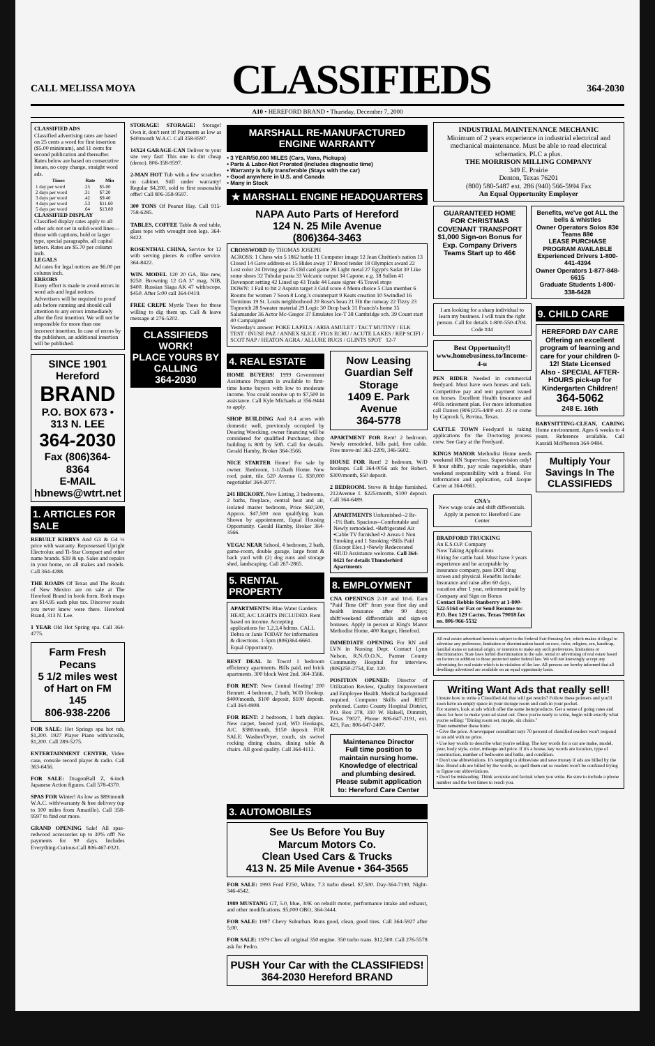CALL MELISSA MOYA
CLASSIFIEDS
364-2030
A10 • HEREFORD BRAND • Thursday, December 7, 2000
CLASSIFIED ADS
Classified advertising rates are based on 25 cents a word for first insertion ($5.00 minimum), and 11 cents for second publication and thereafter. Rates below are based on consecutive issues, no copy change, straight word ads.
| Times | Rate | Min |
| --- | --- | --- |
| 1 day per word | .25 | $5.00 |
| 2 days per word | .31 | $7.20 |
| 3 days per word | .42 | $9.40 |
| 4 days per word | .53 | $11.60 |
| 5 days per word | .64 | $13.80 |
CLASSIFIED DISPLAY
Classified display rates apply to all other ads not set in solid-word lines—those with captions, bold or larger type, special paragraphs, all capital letters. Rates are $5.70 per column inch.
LEGALS
Ad rates for legal notices are $6.00 per column inch.
ERRORS
Every effort is made to avoid errors in word ads and legal notices. Advertisers will be required to proof ads before running and should call attention to any errors immediately after the first insertion. We will not be responsible for more than one incorrect insertion. In case of errors by the publishers, an additional insertion will be published.
SINCE 1901
Hereford
BRAND
P.O. BOX 673 • 313 N. LEE
364-2030
Fax (806)364-8364
E-MAIL hbnews@wtrt.net
1. ARTICLES FOR SALE
REBUILT KIRBYS And G3 & G4 ½ price with warranty. Repossessed Upright Electrolux and Ti-Star Compact and other name brands. $39 & up. Sales and repairs in your home, on all makes and models. Call 364-4288.
THE ROADS Of Texas and The Roads of New Mexico are on sale at The Hereford Brand in book form. Both maps are $14.95 each plus tax. Discover roads you never knew were there. Hereford Brand, 313 N. Lee.
1 YEAR Old Hot Spring spa. Call 364-4775.
Farm Fresh Pecans
5 1/2 miles west of Hart on FM 145
806-938-2206
FOR SALE: Hot Springs spa hot tub, $1,200. 1927 Player Piano with/scrolls, $1,200. Call 289-5275.
ENTERTAINMENT CENTER, Video case, console record player & radio. Call 363-6456.
FOR SALE: DragonBall Z, 6-inch Japanese Action figures. Call 578-4370.
SPAS FOR Winter! As low as $89/month W.A.C. with/warranty & free delivery (up to 100 miles from Amarillo). Call 358-9597 to find out more.
GRAND OPENING Sale! All spas-redwood accessories up to 30% off! No payments for 90 days. Includes Everything-Curious-Call 806-467-0321.
STORAGE! STORAGE! Storage! Own it, don't rent it! Payments as low as $40/month W.A.C. Call 358-9597.
14X24 GARAGE-CAN Deliver to your site very fast! This one is dirt cheap (demo). 806-358-9597.
2-MAN HOT Tub with a few scratches on cabinet. Still under warranty! Regular $4,200, sold to first reasonable offer! Call 806-358-9597.
300 TONS Of Peanut Hay. Call 915-758-6285.
TABLES, COFFEE Table & end table, glass tops with wrought iron legs. 364-8422.
ROSENTHAL CHINA, Service for 12 with serving pieces & coffee service. 364-8422.
WIN. MODEL 120 20 GA, like new, $250. Browning 12 GA 3" mag, NIB, $400. Russian Siaga AK 47 with/scope, $450. After 5:00 call 364-0419.
FREE CREPE Myrtle Trees for those willing to dig them up. Call & leave message at 276-5202.
CLASSIFIEDS WORK!
PLACE YOURS BY CALLING
364-2030
MARSHALL RE-MANUFACTURED ENGINE WARRANTY
• 3 YEAR/50,000 MILES (Cars, Vans, Pickups)
• Parts & Labor-Not Prorated (includes diagnostic time)
• Warranty is fully transferable (Stays with the car)
• Good anywhere in U.S. and Canada
• Many in Stock
★ MARSHALL ENGINE HEADQUARTERS
NAPA Auto Parts of Hereford
124 N. 25 Mile Avenue
(806)364-3463
CROSSWORD By THOMAS JOSEPH
ACROSS: 1 Chess win 5 1862 battle 11 Computer image 12 Jean Chrétien's nation 13 Closed 14 Gave address-es 15 Hides away 17 Brood tender 18 Olympics award 22 Lost color 24 Diving gear 25 Old card game 26 Light metal 27 Egypt's Sadat 30 Like some shoes 32 Tubular pasta 33 Volcanic output 34 Capone, e.g. 38 Sullen 41 Davenport setting 42 Lined up 43 Trade 44 Lease signer 45 Travel stops
DOWN: 1 Fail to hit 2 Aspirin target 3 Grid score 4 Menu choice 5 Clan member 6 Rooms for women 7 Soon 8 Long.'s counterpart 9 Keats creation 10 Swindled 16 Terminus 19 St. Louis neighborhood 20 Rose's beau 21 Hit the runway 22 Tizzy 23 Topnotch 28 Sweater material 29 Logic 30 Drop back 31 Francis's home 35 Salamander 36 Actor Mc-Gregor 37 Emulates Ice-T 38 Cambridge sch. 39 Count start 40 Campaigned
Yesterday's answer: POKE LAPELS / ARIA AMULET / TACT MUTINY / ELK TEST / INUSE PAZ / ANNEX SLICE / FIGS ECRU / ACUTE LAKES / REP SCIFI / SCOT NAP / HEATON AGRA / ALLURE BUGS / GLINTS SPOT 12-7
4. REAL ESTATE
HOME BUYERS! 1999 Government Assistance Program is available to first-time home buyers with low to moderate income. You could receive up to $7,500 in assistance. Call Kyle Michaels at 356-9444 to apply.
SHOP BUILDING And 8.4 acres with domestic well, previously occupied by Dearing Wrecking, owner financing will be considered for qualified Purchaser, shop building is 80ft by 50ft. Call for details. Gerald Hamby, Broker 364-3566.
NICE STARTER Home! For sale by owner. 3bedroom, 1-1/2bath Home. New roof, paint, tile. 520 Avenue G. $30,000 negotiable! 364-2077.
241 HICKORY, New Listing, 3 bedrooms, 2 baths, fireplace, central heat and air, isolated master bedroom, Price $60,500, Approx. $47,500 non qualifying loan. Shown by appointment, Equal Housing Opportunity. Gerald Hamby, Broker 364-3566.
VEGA! NEAR School, 4 bedroom, 2 bath, game-room, double garage, large front & back yard with (2) dog runs and storage shed, landscaping. Call 267-2865.
5. RENTAL PROPERTY
APARTMENTS: Blue Water Gardens HEAT, A/C LIGHTS INCLUDED. Rent based on income. Accepting applications for 1,2,3,4 bdrms. CALL Debra or Janis TODAY for information & directions. 1-5pm (806)364-6661. Equal Opportunity.
BEST DEAL In Town! 1 bedroom efficiency apartments. Bills paid, red brick apartments. 300 block West 2nd. 364-3566.
FOR RENT: New Central Heating! 200 Bennett. 4 bedroom, 2 bath, W/D Hookup. $400/month, $100 deposit, $100 deposit. Call 364-4908.
FOR RENT: 2 bedroom, 1 bath duplex. New carpet, fenced yard, WD Hookups, A/C. $380/month, $150 deposit. FOR SALE: Washer/Dryer, couch, six swivel rocking dining chairs, dining table & chairs. All good quality. Call 364-4113.
Now Leasing
Guardian Self Storage
1409 E. Park Avenue
364-5778
APARTMENT FOR Rent! 2 bedroom. Newly remodeled, bills paid, free cable. Free move-in! 363-2209, 346-5602.
HOUSE FOR Rent! 2 bedroom, W/D hookups. Call 364-0056 ask for Robert. $300/month, $50 deposit.
2 BEDROOM. Stove & fridge furnished. 212Avenue I. $225/month, $100 deposit. Call 364-6489.
APARTMENTS Unfurnished--2 Br--1½ Bath. Spacious--Comfortable and Newly remodeled. •Refrigerated Air •Cable TV furnished •2 Areas-1 Non Smoking and 1 Smoking •Bills Paid (Except Elec.) •Newly Redecorated •HUD Assistance welcome. Call 364-8421 for details Thunderbird Apartments
8. EMPLOYMENT
CNA OPENINGS 2-10 and 10-6. Earn "Paid Time Off" from your first day and health insurance after 90 days; shift/weekend differentials and sign-on bonuses. Apply in person at King's Manor Methodist Home, 400 Ranger, Hereford.
IMMEDIATE OPENING For RN and LVN in Nursing Dept. Contact Lynn Nelson, R.N./D.O.N., Parmer County Community Hospital for interview. (806)250-2754, Ext. 120.
POSITION OPENED: Director of Utilization Review, Quality Improvement and Employee Health. Medical background required. Computer Skills and RHIT preferred. Castro County Hospital District, P.O. Box 278, 310 W. Halsell, Dimmitt, Texas 79027, Phone: 806-647-2191, ext. 423, Fax: 806-647-2407.
Maintenance Director
Full time position to maintain nursing home. Knowledge of electrical and plumbing desired. Please submit application to: Hereford Care Center
3. AUTOMOBILES
See Us Before You Buy
Marcum Motors Co.
Clean Used Cars & Trucks
413 N. 25 Mile Avenue • 364-3565
FOR SALE: 1993 Ford F250, White, 7.3 turbo diesel. $7,500. Day-364-7190, Night-346-4542.
1989 MUSTANG GT, 5.0, blue, 30K on rebuilt motor, performance intake and exhaust, and other modifications. $5,000 OBO, 364-3444.
FOR SALE: 1987 Chevy Suburban. Runs good, clean, good tires. Call 364-5927 after 5:00.
FOR SALE: 1979 Chev all original 350 engine. 350 turbo trans. $12,500. Call 276-5578 ask for Pedro.
PUSH Your Car with the CLASSIFIEDS! 364-2030 Hereford BRAND
INDUSTRIAL MAINTENANCE MECHANIC
Minimum of 2 years experience in industrial electrical and mechanical maintenance. Must be able to read electrical schematics. PLC a plus.
THE MORRISON MILLING COMPANY
349 E. Prairie
Denton, Texas 76201
(800) 580-5487 ext. 286 (940) 566-5994 Fax
An Equal Opportunity Employer
GUARANTEED HOME FOR CHRISTMAS
COVENANT TRANSPORT
$1,000 Sign-on Bonus for Exp. Company Drivers
Teams Start up to 46¢
Benefits, we've got ALL the bells & whistles
Owner Operators Solos 83¢ Teams 88¢
LEASE PURCHASE PROGRAM AVAILABLE
Experienced Drivers 1-800-441-4394
Owner Operators 1-877-848-6615
Graduate Students 1-800-338-6428
I am looking for a sharp individual to learn my business. I will train the right person. Call for details 1-800-550-4704. Code #44
Best Opportunity!! www.homebusiness.to/Income-4-u
PEN RIDER Needed in commercial feedyard. Must have own horses and tack. Competitive pay and rent payment issued on horses. Excellent Health insurance and 401k retirement plan. For more information call Darren (806)225-4400 ext. 23 or come by Caprock 5, Bovina, Texas.
CATTLE TOWN Feedyard is taking applications for the Doctoring process crew. See Gary at the Feedyard.
KINGS MANOR Methodist Home needs weekend RN Supervisor. Supervision only! 8 hour shifts, pay scale negotiable, share weekend responsibility with a friend. For information and application, call Jacque Carter at 364-0661.
CNA's
New wage scale and shift differentials. Apply in person to: Hereford Care Center
BRADFORD TRUCKING
An E.S.O.P. Company
Now Taking Applications
Hiring for cattle haul. Must have 3 years experience and be acceptable by insurance company, pass DOT drug screen and physical. Benefits Include: Insurance and raise after 60 days, vacation after 1 year, retirement paid by Company and Sign on Bonus
Contact Robbie Stanberry at 1-800-522-5164 or Fax or Send Resume to: P.O. Box 129 Cactus, Texas 79018 fax no. 806-966-5532
9. CHILD CARE
HEREFORD DAY CARE
Offering an excellent program of learning and care for your children 0-12! State Licensed
Also - SPECIAL AFTER-HOURS pick-up for Kindergarten Children!
364-5062
248 E. 16th
BABYSITTING-CLEAN, CARING Home environment. Ages 6 weeks to 4 years. Reference available. Call Kassidi McPherson 364-9484.
Multiply Your Savings In The
CLASSIFIEDS
All real estate advertised herein is subject to the Federal Fair Housing Act, which makes it illegal to advertise any preference, limitation or discrimination based on race, color, religion, sex, handicap, familial status or national origin, or intention to make any such preferences, limitations or discrimination. State laws forbid discrimination in the sale, rental or advertising of real estate based on factors in addition to those protected under federal law. We will not knowingly accept any advertising for real estate which is in violation of the law. All persons are hereby informed that all dwellings advertised are available on an equal opportunity basis.
Writing Want Ads that really sell!
Unsure how to write a Classified Ad that will get results? Follow these pointers and you'll soon have an empty space in your storage room and cash in your pocket.
For starters, look at ads which offer the same item/products. Get a sense of going rates and ideas for how to make your ad stand out. Once you're ready to write, begin with exactly what you're selling: "Dining room set, maple, six chairs."
Then remember these hints:
• Give the price. A newspaper consultant says 70 percent of classified readers won't respond to an add with no price.
• Use key words to describe what you're selling. The key words for a car are make, model, year, body style, color, mileage and price. If it's a house, key words are location, type of construction, number of bedrooms and baths, and condition.
• Don't use abbreviations. It's tempting to abbreviate and save money if ads are billed by the line. Brand ads are billed by the words, so spell them out so readers won't be confused trying to figure out abbreviations.
• Don't be misleading. Think accurate and factual when you write. Be sure to include a phone number and the best times to reach you.